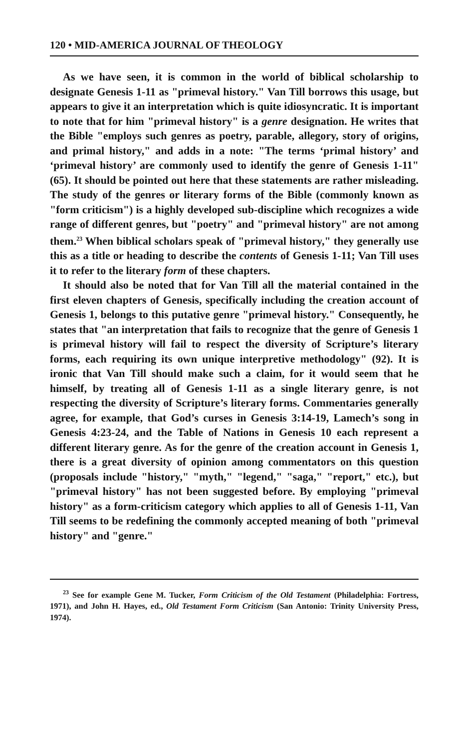120 • MID-AMERICA JOURNAL OF THEOLOGY
As we have seen, it is common in the world of biblical scholarship to designate Genesis 1-11 as "primeval history." Van Till borrows this usage, but appears to give it an interpretation which is quite idiosyncratic. It is important to note that for him "primeval history" is a genre designation. He writes that the Bible "employs such genres as poetry, parable, allegory, story of origins, and primal history," and adds in a note: "The terms ‘primal history’ and ‘primeval history’ are commonly used to identify the genre of Genesis 1-11" (65). It should be pointed out here that these statements are rather misleading. The study of the genres or literary forms of the Bible (commonly known as "form criticism") is a highly developed sub-discipline which recognizes a wide range of different genres, but "poetry" and "primeval history" are not among them.<sup>23</sup> When biblical scholars speak of "primeval history," they generally use this as a title or heading to describe the contents of Genesis 1-11; Van Till uses it to refer to the literary form of these chapters.
It should also be noted that for Van Till all the material contained in the first eleven chapters of Genesis, specifically including the creation account of Genesis 1, belongs to this putative genre "primeval history." Consequently, he states that "an interpretation that fails to recognize that the genre of Genesis 1 is primeval history will fail to respect the diversity of Scripture’s literary forms, each requiring its own unique interpretive methodology" (92). It is ironic that Van Till should make such a claim, for it would seem that he himself, by treating all of Genesis 1-11 as a single literary genre, is not respecting the diversity of Scripture’s literary forms. Commentaries generally agree, for example, that God’s curses in Genesis 3:14-19, Lamech’s song in Genesis 4:23-24, and the Table of Nations in Genesis 10 each represent a different literary genre. As for the genre of the creation account in Genesis 1, there is a great diversity of opinion among commentators on this question (proposals include "history," "myth," "legend," "saga," "report," etc.), but "primeval history" has not been suggested before. By employing "primeval history" as a form-criticism category which applies to all of Genesis 1-11, Van Till seems to be redefining the commonly accepted meaning of both "primeval history" and "genre."
<sup>23</sup> See for example Gene M. Tucker, Form Criticism of the Old Testament (Philadelphia: Fortress, 1971), and John H. Hayes, ed., Old Testament Form Criticism (San Antonio: Trinity University Press, 1974).